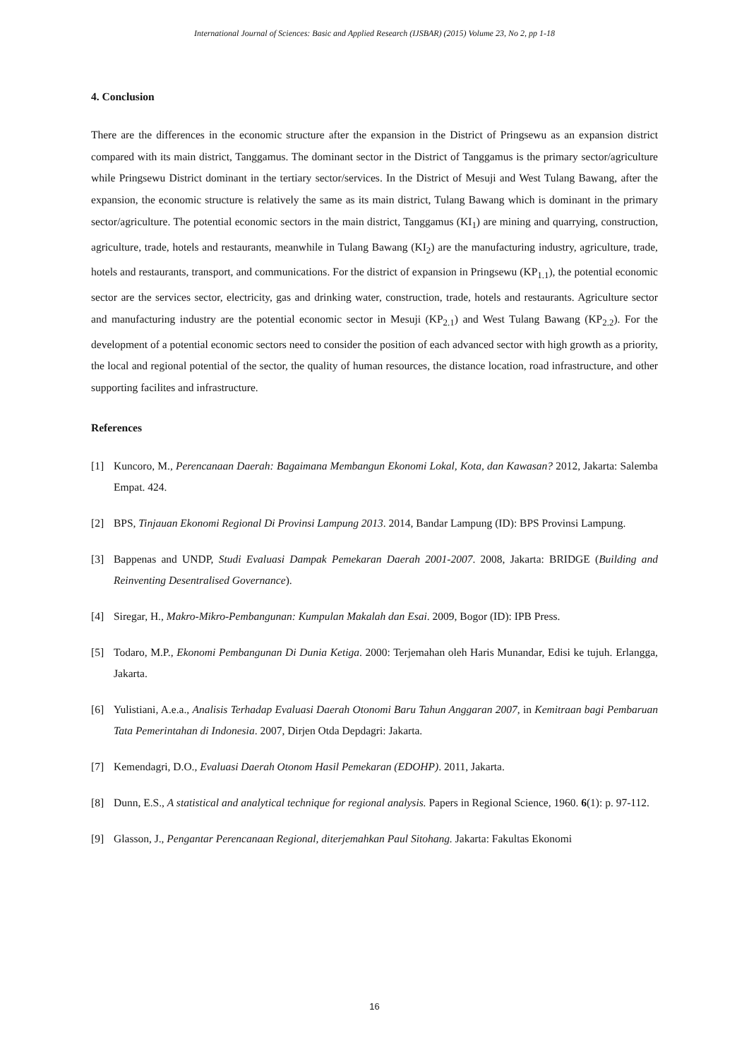International Journal of Sciences: Basic and Applied Research (IJSBAR) (2015) Volume 23, No 2, pp 1-18
4. Conclusion
There are the differences in the economic structure after the expansion in the District of Pringsewu as an expansion district compared with its main district, Tanggamus. The dominant sector in the District of Tanggamus is the primary sector/agriculture while Pringsewu District dominant in the tertiary sector/services. In the District of Mesuji and West Tulang Bawang, after the expansion, the economic structure is relatively the same as its main district, Tulang Bawang which is dominant in the primary sector/agriculture. The potential economic sectors in the main district, Tanggamus (KI<sub>1</sub>) are mining and quarrying, construction, agriculture, trade, hotels and restaurants, meanwhile in Tulang Bawang (KI<sub>2</sub>) are the manufacturing industry, agriculture, trade, hotels and restaurants, transport, and communications. For the district of expansion in Pringsewu (KP<sub>1.1</sub>), the potential economic sector are the services sector, electricity, gas and drinking water, construction, trade, hotels and restaurants. Agriculture sector and manufacturing industry are the potential economic sector in Mesuji (KP<sub>2.1</sub>) and West Tulang Bawang (KP<sub>2.2</sub>). For the development of a potential economic sectors need to consider the position of each advanced sector with high growth as a priority, the local and regional potential of the sector, the quality of human resources, the distance location, road infrastructure, and other supporting facilites and infrastructure.
References
[1] Kuncoro, M., Perencanaan Daerah: Bagaimana Membangun Ekonomi Lokal, Kota, dan Kawasan? 2012, Jakarta: Salemba Empat. 424.
[2] BPS, Tinjauan Ekonomi Regional Di Provinsi Lampung 2013. 2014, Bandar Lampung (ID): BPS Provinsi Lampung.
[3] Bappenas and UNDP, Studi Evaluasi Dampak Pemekaran Daerah 2001-2007. 2008, Jakarta: BRIDGE (Building and Reinventing Desentralised Governance).
[4] Siregar, H., Makro-Mikro-Pembangunan: Kumpulan Makalah dan Esai. 2009, Bogor (ID): IPB Press.
[5] Todaro, M.P., Ekonomi Pembangunan Di Dunia Ketiga. 2000: Terjemahan oleh Haris Munandar, Edisi ke tujuh. Erlangga, Jakarta.
[6] Yulistiani, A.e.a., Analisis Terhadap Evaluasi Daerah Otonomi Baru Tahun Anggaran 2007, in Kemitraan bagi Pembaruan Tata Pemerintahan di Indonesia. 2007, Dirjen Otda Depdagri: Jakarta.
[7] Kemendagri, D.O., Evaluasi Daerah Otonom Hasil Pemekaran (EDOHP). 2011, Jakarta.
[8] Dunn, E.S., A statistical and analytical technique for regional analysis. Papers in Regional Science, 1960. 6(1): p. 97-112.
[9] Glasson, J., Pengantar Perencanaan Regional, diterjemahkan Paul Sitohang. Jakarta: Fakultas Ekonomi
16